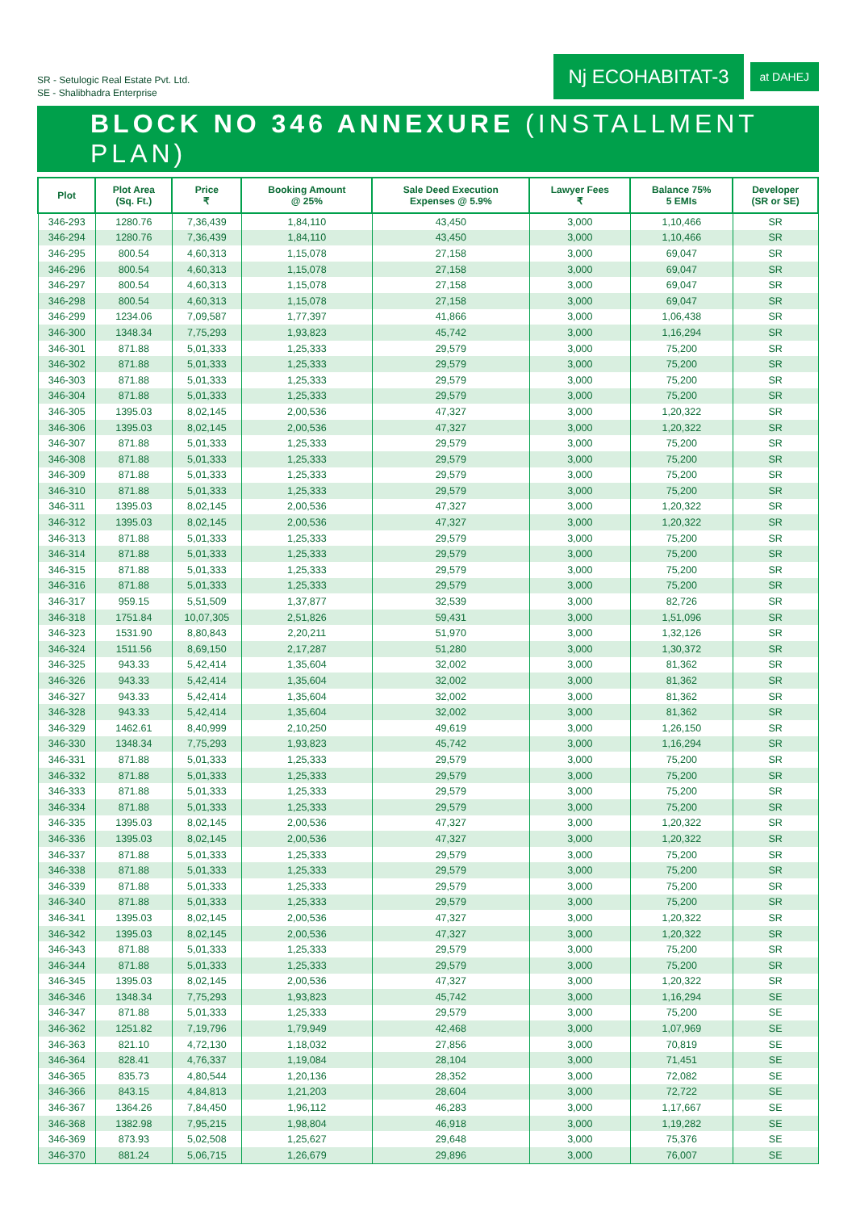SR - Setulogic Real Estate Pvt. Ltd.
SE - Shalibhadra Enterprise
Nj ECOHABITAT-3
at DAHEJ
BLOCK NO 346 ANNEXURE (INSTALLMENT PLAN)
| Plot | Plot Area (Sq. Ft.) | Price ₹ | Booking Amount @ 25% | Sale Deed Execution Expenses @ 5.9% | Lawyer Fees ₹ | Balance 75% 5 EMIs | Developer (SR or SE) |
| --- | --- | --- | --- | --- | --- | --- | --- |
| 346-293 | 1280.76 | 7,36,439 | 1,84,110 | 43,450 | 3,000 | 1,10,466 | SR |
| 346-294 | 1280.76 | 7,36,439 | 1,84,110 | 43,450 | 3,000 | 1,10,466 | SR |
| 346-295 | 800.54 | 4,60,313 | 1,15,078 | 27,158 | 3,000 | 69,047 | SR |
| 346-296 | 800.54 | 4,60,313 | 1,15,078 | 27,158 | 3,000 | 69,047 | SR |
| 346-297 | 800.54 | 4,60,313 | 1,15,078 | 27,158 | 3,000 | 69,047 | SR |
| 346-298 | 800.54 | 4,60,313 | 1,15,078 | 27,158 | 3,000 | 69,047 | SR |
| 346-299 | 1234.06 | 7,09,587 | 1,77,397 | 41,866 | 3,000 | 1,06,438 | SR |
| 346-300 | 1348.34 | 7,75,293 | 1,93,823 | 45,742 | 3,000 | 1,16,294 | SR |
| 346-301 | 871.88 | 5,01,333 | 1,25,333 | 29,579 | 3,000 | 75,200 | SR |
| 346-302 | 871.88 | 5,01,333 | 1,25,333 | 29,579 | 3,000 | 75,200 | SR |
| 346-303 | 871.88 | 5,01,333 | 1,25,333 | 29,579 | 3,000 | 75,200 | SR |
| 346-304 | 871.88 | 5,01,333 | 1,25,333 | 29,579 | 3,000 | 75,200 | SR |
| 346-305 | 1395.03 | 8,02,145 | 2,00,536 | 47,327 | 3,000 | 1,20,322 | SR |
| 346-306 | 1395.03 | 8,02,145 | 2,00,536 | 47,327 | 3,000 | 1,20,322 | SR |
| 346-307 | 871.88 | 5,01,333 | 1,25,333 | 29,579 | 3,000 | 75,200 | SR |
| 346-308 | 871.88 | 5,01,333 | 1,25,333 | 29,579 | 3,000 | 75,200 | SR |
| 346-309 | 871.88 | 5,01,333 | 1,25,333 | 29,579 | 3,000 | 75,200 | SR |
| 346-310 | 871.88 | 5,01,333 | 1,25,333 | 29,579 | 3,000 | 75,200 | SR |
| 346-311 | 1395.03 | 8,02,145 | 2,00,536 | 47,327 | 3,000 | 1,20,322 | SR |
| 346-312 | 1395.03 | 8,02,145 | 2,00,536 | 47,327 | 3,000 | 1,20,322 | SR |
| 346-313 | 871.88 | 5,01,333 | 1,25,333 | 29,579 | 3,000 | 75,200 | SR |
| 346-314 | 871.88 | 5,01,333 | 1,25,333 | 29,579 | 3,000 | 75,200 | SR |
| 346-315 | 871.88 | 5,01,333 | 1,25,333 | 29,579 | 3,000 | 75,200 | SR |
| 346-316 | 871.88 | 5,01,333 | 1,25,333 | 29,579 | 3,000 | 75,200 | SR |
| 346-317 | 959.15 | 5,51,509 | 1,37,877 | 32,539 | 3,000 | 82,726 | SR |
| 346-318 | 1751.84 | 10,07,305 | 2,51,826 | 59,431 | 3,000 | 1,51,096 | SR |
| 346-323 | 1531.90 | 8,80,843 | 2,20,211 | 51,970 | 3,000 | 1,32,126 | SR |
| 346-324 | 1511.56 | 8,69,150 | 2,17,287 | 51,280 | 3,000 | 1,30,372 | SR |
| 346-325 | 943.33 | 5,42,414 | 1,35,604 | 32,002 | 3,000 | 81,362 | SR |
| 346-326 | 943.33 | 5,42,414 | 1,35,604 | 32,002 | 3,000 | 81,362 | SR |
| 346-327 | 943.33 | 5,42,414 | 1,35,604 | 32,002 | 3,000 | 81,362 | SR |
| 346-328 | 943.33 | 5,42,414 | 1,35,604 | 32,002 | 3,000 | 81,362 | SR |
| 346-329 | 1462.61 | 8,40,999 | 2,10,250 | 49,619 | 3,000 | 1,26,150 | SR |
| 346-330 | 1348.34 | 7,75,293 | 1,93,823 | 45,742 | 3,000 | 1,16,294 | SR |
| 346-331 | 871.88 | 5,01,333 | 1,25,333 | 29,579 | 3,000 | 75,200 | SR |
| 346-332 | 871.88 | 5,01,333 | 1,25,333 | 29,579 | 3,000 | 75,200 | SR |
| 346-333 | 871.88 | 5,01,333 | 1,25,333 | 29,579 | 3,000 | 75,200 | SR |
| 346-334 | 871.88 | 5,01,333 | 1,25,333 | 29,579 | 3,000 | 75,200 | SR |
| 346-335 | 1395.03 | 8,02,145 | 2,00,536 | 47,327 | 3,000 | 1,20,322 | SR |
| 346-336 | 1395.03 | 8,02,145 | 2,00,536 | 47,327 | 3,000 | 1,20,322 | SR |
| 346-337 | 871.88 | 5,01,333 | 1,25,333 | 29,579 | 3,000 | 75,200 | SR |
| 346-338 | 871.88 | 5,01,333 | 1,25,333 | 29,579 | 3,000 | 75,200 | SR |
| 346-339 | 871.88 | 5,01,333 | 1,25,333 | 29,579 | 3,000 | 75,200 | SR |
| 346-340 | 871.88 | 5,01,333 | 1,25,333 | 29,579 | 3,000 | 75,200 | SR |
| 346-341 | 1395.03 | 8,02,145 | 2,00,536 | 47,327 | 3,000 | 1,20,322 | SR |
| 346-342 | 1395.03 | 8,02,145 | 2,00,536 | 47,327 | 3,000 | 1,20,322 | SR |
| 346-343 | 871.88 | 5,01,333 | 1,25,333 | 29,579 | 3,000 | 75,200 | SR |
| 346-344 | 871.88 | 5,01,333 | 1,25,333 | 29,579 | 3,000 | 75,200 | SR |
| 346-345 | 1395.03 | 8,02,145 | 2,00,536 | 47,327 | 3,000 | 1,20,322 | SR |
| 346-346 | 1348.34 | 7,75,293 | 1,93,823 | 45,742 | 3,000 | 1,16,294 | SE |
| 346-347 | 871.88 | 5,01,333 | 1,25,333 | 29,579 | 3,000 | 75,200 | SE |
| 346-362 | 1251.82 | 7,19,796 | 1,79,949 | 42,468 | 3,000 | 1,07,969 | SE |
| 346-363 | 821.10 | 4,72,130 | 1,18,032 | 27,856 | 3,000 | 70,819 | SE |
| 346-364 | 828.41 | 4,76,337 | 1,19,084 | 28,104 | 3,000 | 71,451 | SE |
| 346-365 | 835.73 | 4,80,544 | 1,20,136 | 28,352 | 3,000 | 72,082 | SE |
| 346-366 | 843.15 | 4,84,813 | 1,21,203 | 28,604 | 3,000 | 72,722 | SE |
| 346-367 | 1364.26 | 7,84,450 | 1,96,112 | 46,283 | 3,000 | 1,17,667 | SE |
| 346-368 | 1382.98 | 7,95,215 | 1,98,804 | 46,918 | 3,000 | 1,19,282 | SE |
| 346-369 | 873.93 | 5,02,508 | 1,25,627 | 29,648 | 3,000 | 75,376 | SE |
| 346-370 | 881.24 | 5,06,715 | 1,26,679 | 29,896 | 3,000 | 76,007 | SE |